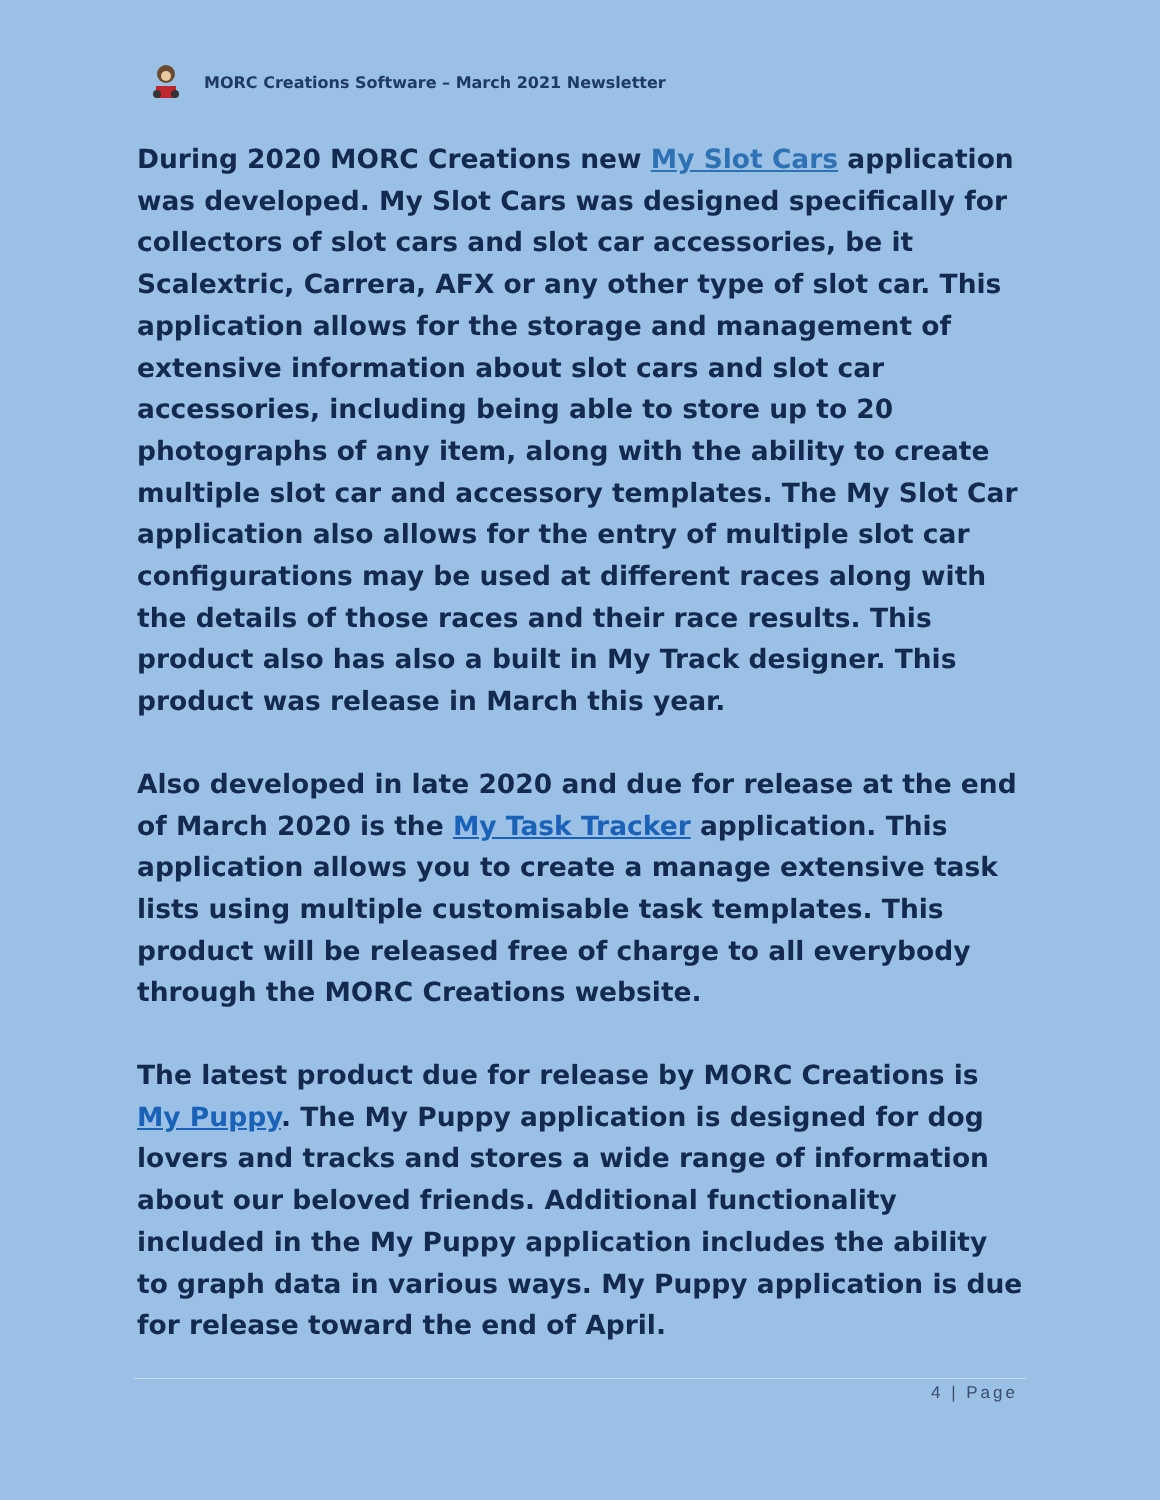MORC Creations Software – March 2021 Newsletter
During 2020 MORC Creations new My Slot Cars application was developed. My Slot Cars was designed specifically for collectors of slot cars and slot car accessories, be it Scalextric, Carrera, AFX or any other type of slot car. This application allows for the storage and management of extensive information about slot cars and slot car accessories, including being able to store up to 20 photographs of any item, along with the ability to create multiple slot car and accessory templates. The My Slot Car application also allows for the entry of multiple slot car configurations may be used at different races along with the details of those races and their race results. This product also has also a built in My Track designer. This product was release in March this year.
Also developed in late 2020 and due for release at the end of March 2020 is the My Task Tracker application. This application allows you to create a manage extensive task lists using multiple customisable task templates. This product will be released free of charge to all everybody through the MORC Creations website.
The latest product due for release by MORC Creations is My Puppy. The My Puppy application is designed for dog lovers and tracks and stores a wide range of information about our beloved friends. Additional functionality included in the My Puppy application includes the ability to graph data in various ways. My Puppy application is due for release toward the end of April.
4 | Page